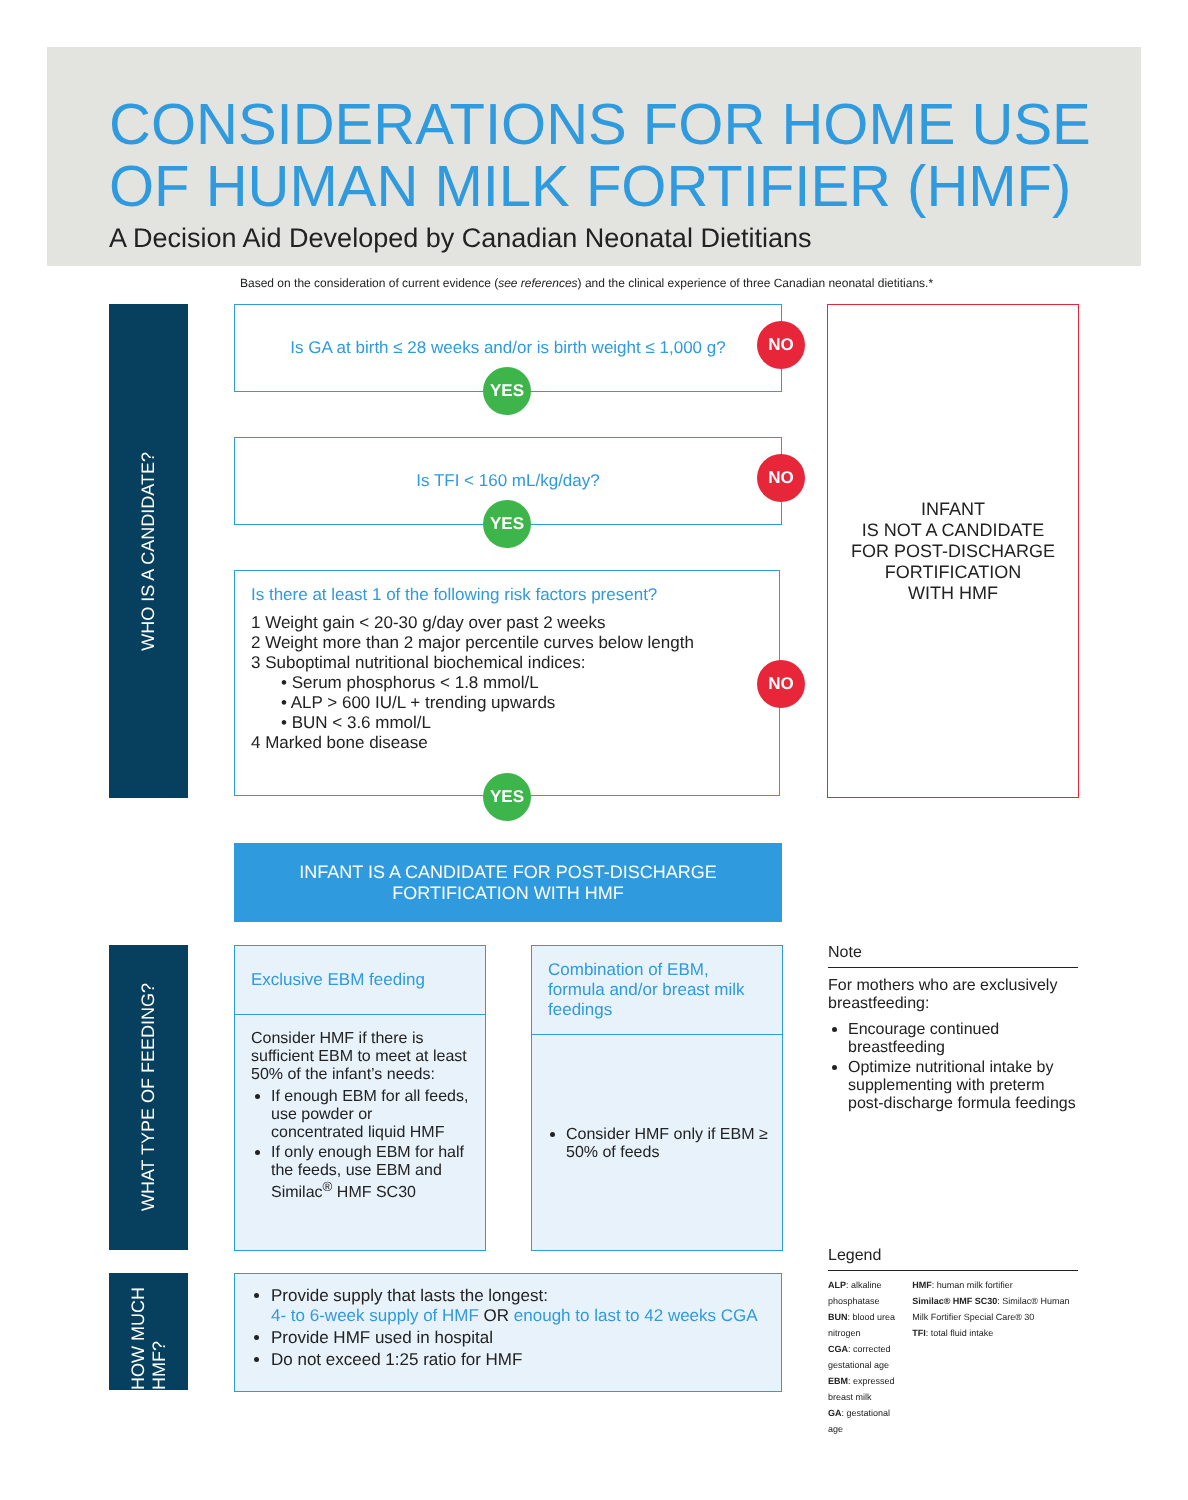CONSIDERATIONS FOR HOME USE
OF HUMAN MILK FORTIFIER (HMF)
A Decision Aid Developed by Canadian Neonatal Dietitians
Based on the consideration of current evidence (see references) and the clinical experience of three Canadian neonatal dietitians.*
WHO IS A CANDIDATE?
Is GA at birth ≤ 28 weeks and/or is birth weight ≤ 1,000 g?
NO
YES
Is TFI < 160 mL/kg/day?
NO
YES
Is there at least 1 of the following risk factors present?
1 Weight gain < 20-30 g/day over past 2 weeks
2 Weight more than 2 major percentile curves below length
3 Suboptimal nutritional biochemical indices:
• Serum phosphorus < 1.8 mmol/L
• ALP > 600 IU/L + trending upwards
• BUN < 3.6 mmol/L
4 Marked bone disease
NO
YES
INFANT
IS NOT A CANDIDATE
FOR POST-DISCHARGE
FORTIFICATION
WITH HMF
INFANT IS A CANDIDATE FOR POST-DISCHARGE
FORTIFICATION WITH HMF
WHAT TYPE OF FEEDING?
Exclusive EBM feeding
Consider HMF if there is sufficient EBM to meet at least 50% of the infant’s needs:
If enough EBM for all feeds, use powder or concentrated liquid HMF
If only enough EBM for half the feeds, use EBM and Similac<sup>®</sup> HMF SC30
Combination of EBM, formula and/or breast milk feedings
Consider HMF only if EBM ≥ 50% of feeds
HOW MUCH HMF?
Provide supply that lasts the longest:
4- to 6-week supply of HMF OR enough to last to 42 weeks CGA
Provide HMF used in hospital
Do not exceed 1:25 ratio for HMF
Note
For mothers who are exclusively breastfeeding:
Encourage continued breastfeeding
Optimize nutritional intake by supplementing with preterm post-discharge formula feedings
Legend
ALP: alkaline phosphatase
BUN: blood urea nitrogen
CGA: corrected gestational age
EBM: expressed breast milk
GA: gestational age
HMF: human milk fortifier
Similac® HMF SC30: Similac® Human Milk Fortifier Special Care® 30
TFI: total fluid intake